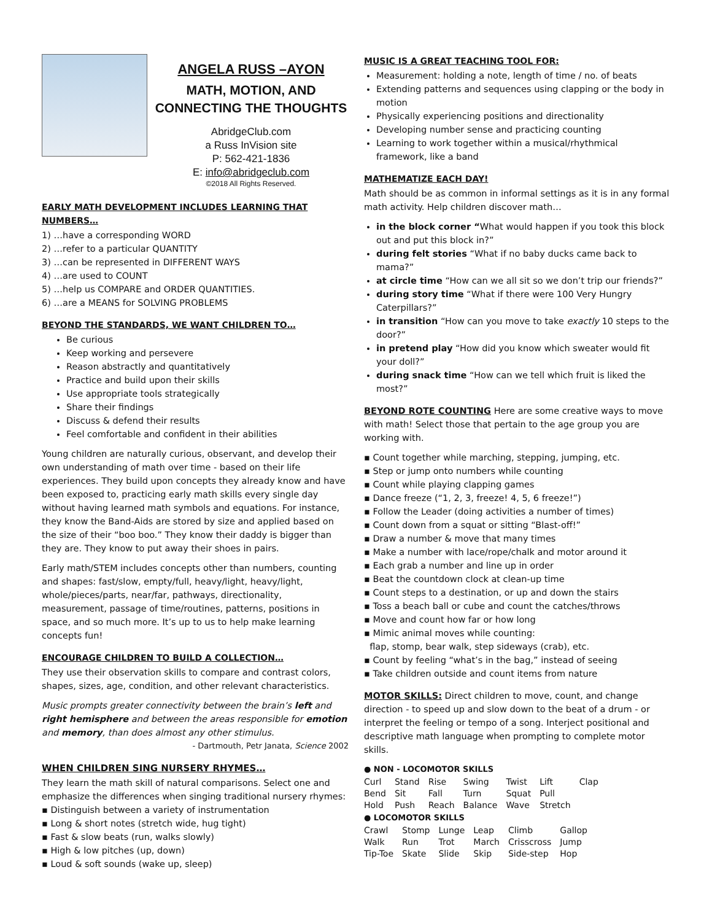ANGELA RUSS –AYON
MATH, MOTION, AND
CONNECTING THE THOUGHTS
AbridgeClub.com
a Russ InVision site
P: 562-421-1836
E: info@abridgeclub.com
©2018 All Rights Reserved.
EARLY MATH DEVELOPMENT INCLUDES LEARNING THAT NUMBERS…
1) …have a corresponding WORD
2) …refer to a particular QUANTITY
3) …can be represented in DIFFERENT WAYS
4) …are used to COUNT
5) …help us COMPARE and ORDER QUANTITIES.
6) …are a MEANS for SOLVING PROBLEMS
BEYOND THE STANDARDS, WE WANT CHILDREN TO…
Be curious
Keep working and persevere
Reason abstractly and quantitatively
Practice and build upon their skills
Use appropriate tools strategically
Share their findings
Discuss & defend their results
Feel comfortable and confident in their abilities
Young children are naturally curious, observant, and develop their own understanding of math over time - based on their life experiences. They build upon concepts they already know and have been exposed to, practicing early math skills every single day without having learned math symbols and equations. For instance, they know the Band-Aids are stored by size and applied based on the size of their “boo boo.” They know their daddy is bigger than they are. They know to put away their shoes in pairs.
Early math/STEM includes concepts other than numbers, counting and shapes: fast/slow, empty/full, heavy/light, heavy/light, whole/pieces/parts, near/far, pathways, directionality, measurement, passage of time/routines, patterns, positions in space, and so much more. It’s up to us to help make learning concepts fun!
ENCOURAGE CHILDREN TO BUILD A COLLECTION…
They use their observation skills to compare and contrast colors, shapes, sizes, age, condition, and other relevant characteristics.
Music prompts greater connectivity between the brain’s left and right hemisphere and between the areas responsible for emotion and memory, than does almost any other stimulus.
- Dartmouth, Petr Janata, Science 2002
WHEN CHILDREN SING NURSERY RHYMES…
They learn the math skill of natural comparisons. Select one and emphasize the differences when singing traditional nursery rhymes:
▪ Distinguish between a variety of instrumentation
▪ Long & short notes (stretch wide, hug tight)
▪ Fast & slow beats (run, walks slowly)
▪ High & low pitches (up, down)
▪ Loud & soft sounds (wake up, sleep)
MUSIC IS A GREAT TEACHING TOOL FOR:
Measurement: holding a note, length of time / no. of beats
Extending patterns and sequences using clapping or the body in motion
Physically experiencing positions and directionality
Developing number sense and practicing counting
Learning to work together within a musical/rhythmical framework, like a band
MATHEMATIZE EACH DAY!
Math should be as common in informal settings as it is in any formal math activity. Help children discover math…
in the block corner “What would happen if you took this block out and put this block in?”
during felt stories “What if no baby ducks came back to mama?”
at circle time “How can we all sit so we don’t trip our friends?”
during story time “What if there were 100 Very Hungry Caterpillars?”
in transition “How can you move to take exactly 10 steps to the door?”
in pretend play “How did you know which sweater would fit your doll?”
during snack time “How can we tell which fruit is liked the most?”
BEYOND ROTE COUNTING Here are some creative ways to move with math! Select those that pertain to the age group you are working with.
▪ Count together while marching, stepping, jumping, etc.
▪ Step or jump onto numbers while counting
▪ Count while playing clapping games
▪ Dance freeze (“1, 2, 3, freeze! 4, 5, 6 freeze!”)
▪ Follow the Leader (doing activities a number of times)
▪ Count down from a squat or sitting “Blast-off!”
▪ Draw a number & move that many times
▪ Make a number with lace/rope/chalk and motor around it
▪ Each grab a number and line up in order
▪ Beat the countdown clock at clean-up time
▪ Count steps to a destination, or up and down the stairs
▪ Toss a beach ball or cube and count the catches/throws
▪ Move and count how far or how long
▪ Mimic animal moves while counting:
flap, stomp, bear walk, step sideways (crab), etc.
▪ Count by feeling “what’s in the bag,” instead of seeing
▪ Take children outside and count items from nature
MOTOR SKILLS: Direct children to move, count, and change direction - to speed up and slow down to the beat of a drum - or interpret the feeling or tempo of a song. Interject positional and descriptive math language when prompting to complete motor skills.
● NON - LOCOMOTOR SKILLS
| Curl | Stand | Rise | Swing | Twist | Lift | Clap |
| Bend | Sit | Fall | Turn | Squat | Pull | |
| Hold | Push | Reach | Balance | Wave | Stretch | |
● LOCOMOTOR SKILLS
| Crawl | Stomp | Lunge | Leap | Climb | Gallop |
| Walk | Run | Trot | March | Crisscross | Jump |
| Tip-Toe | Skate | Slide | Skip | Side-step | Hop |